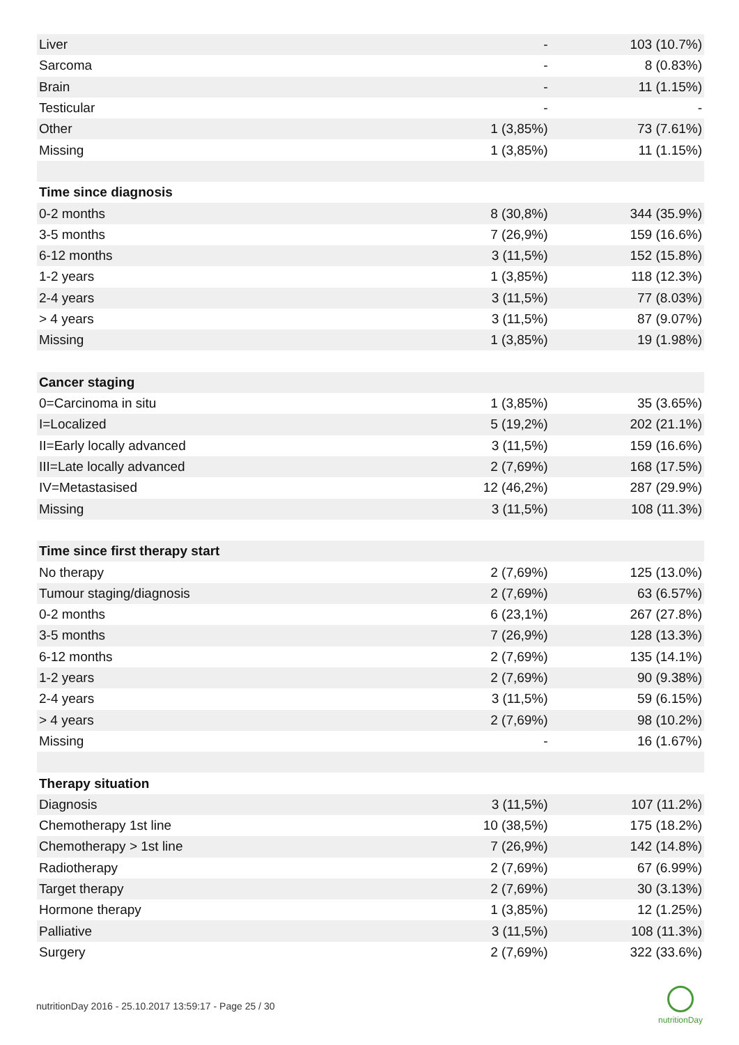| Liver | - | 103 (10.7%) |
| Sarcoma | - | 8 (0.83%) |
| Brain | - | 11 (1.15%) |
| Testicular | - | - |
| Other | 1 (3,85%) | 73 (7.61%) |
| Missing | 1 (3,85%) | 11 (1.15%) |
| Time since diagnosis | | |
| 0-2 months | 8 (30,8%) | 344 (35.9%) |
| 3-5 months | 7 (26,9%) | 159 (16.6%) |
| 6-12 months | 3 (11,5%) | 152 (15.8%) |
| 1-2 years | 1 (3,85%) | 118 (12.3%) |
| 2-4 years | 3 (11,5%) | 77 (8.03%) |
| > 4 years | 3 (11,5%) | 87 (9.07%) |
| Missing | 1 (3,85%) | 19 (1.98%) |
| Cancer staging | | |
| 0=Carcinoma in situ | 1 (3,85%) | 35 (3.65%) |
| I=Localized | 5 (19,2%) | 202 (21.1%) |
| II=Early locally advanced | 3 (11,5%) | 159 (16.6%) |
| III=Late locally advanced | 2 (7,69%) | 168 (17.5%) |
| IV=Metastasised | 12 (46,2%) | 287 (29.9%) |
| Missing | 3 (11,5%) | 108 (11.3%) |
| Time since first therapy start | | |
| No therapy | 2 (7,69%) | 125 (13.0%) |
| Tumour staging/diagnosis | 2 (7,69%) | 63 (6.57%) |
| 0-2 months | 6 (23,1%) | 267 (27.8%) |
| 3-5 months | 7 (26,9%) | 128 (13.3%) |
| 6-12 months | 2 (7,69%) | 135 (14.1%) |
| 1-2 years | 2 (7,69%) | 90 (9.38%) |
| 2-4 years | 3 (11,5%) | 59 (6.15%) |
| > 4 years | 2 (7,69%) | 98 (10.2%) |
| Missing | - | 16 (1.67%) |
| Therapy situation | | |
| Diagnosis | 3 (11,5%) | 107 (11.2%) |
| Chemotherapy 1st line | 10 (38,5%) | 175 (18.2%) |
| Chemotherapy > 1st line | 7 (26,9%) | 142 (14.8%) |
| Radiotherapy | 2 (7,69%) | 67 (6.99%) |
| Target therapy | 2 (7,69%) | 30 (3.13%) |
| Hormone therapy | 1 (3,85%) | 12 (1.25%) |
| Palliative | 3 (11,5%) | 108 (11.3%) |
| Surgery | 2 (7,69%) | 322 (33.6%) |
nutritionDay 2016 - 25.10.2017 13:59:17 - Page 25 / 30
nutritionDay